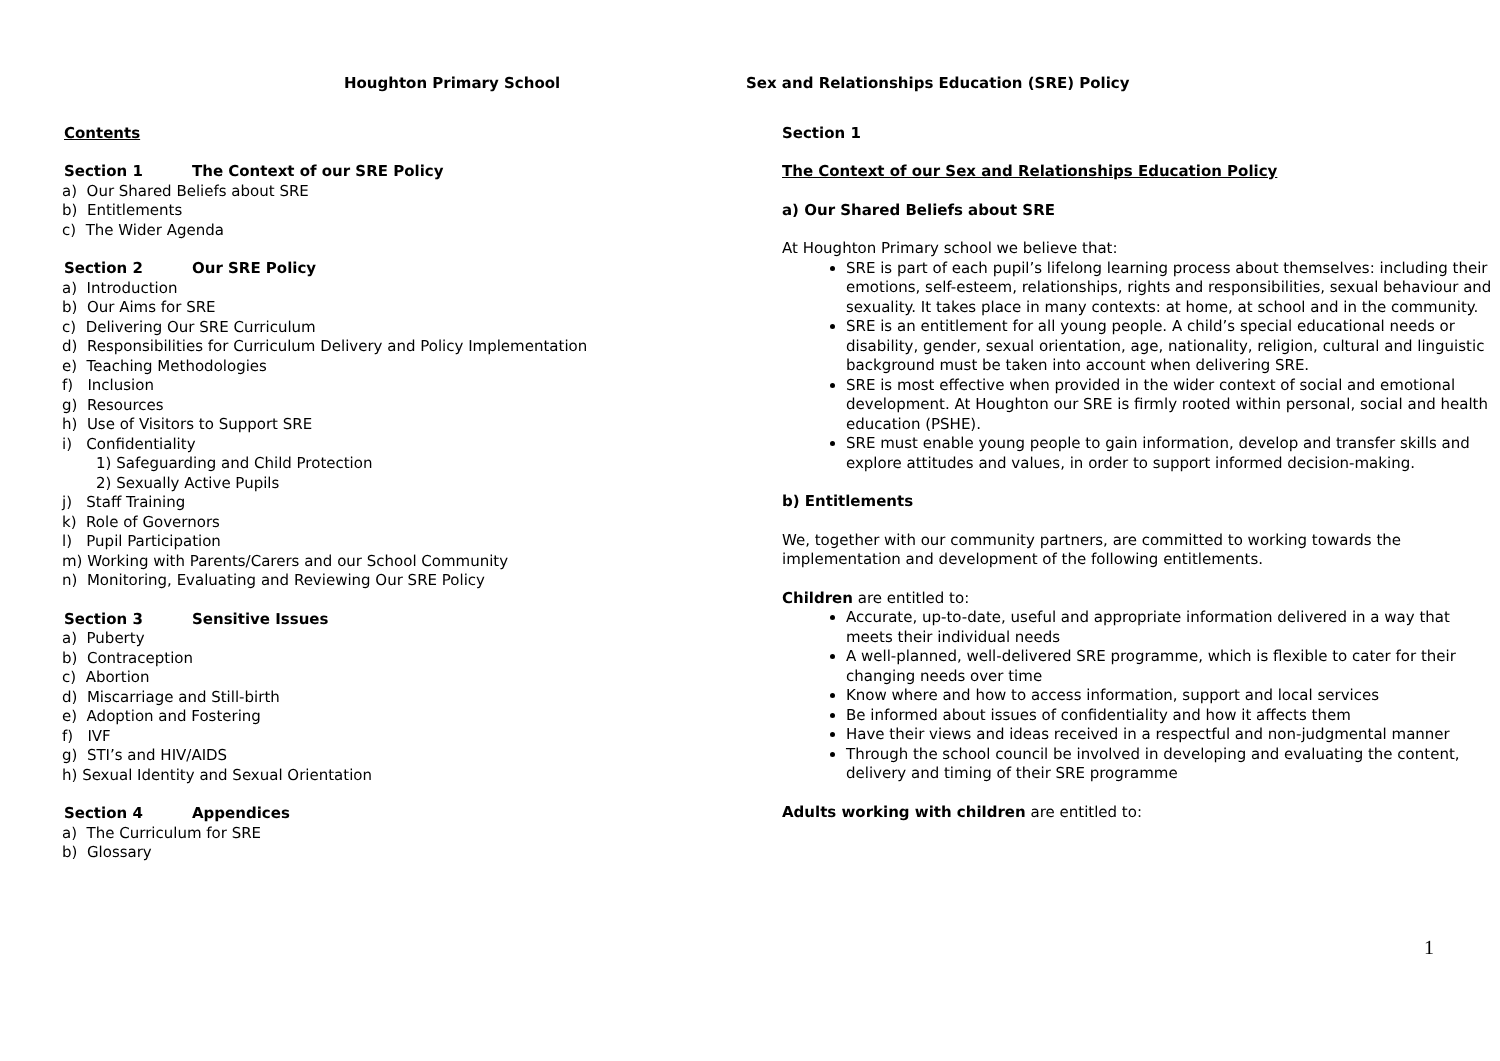Houghton Primary School
Contents
Section 1 The Context of our SRE Policy
a) Our Shared Beliefs about SRE
b) Entitlements
c) The Wider Agenda
Section 2 Our SRE Policy
a) Introduction
b) Our Aims for SRE
c) Delivering Our SRE Curriculum
d) Responsibilities for Curriculum Delivery and Policy Implementation
e) Teaching Methodologies
f) Inclusion
g) Resources
h) Use of Visitors to Support SRE
i) Confidentiality
1) Safeguarding and Child Protection
2) Sexually Active Pupils
j) Staff Training
k) Role of Governors
l) Pupil Participation
m) Working with Parents/Carers and our School Community
n) Monitoring, Evaluating and Reviewing Our SRE Policy
Section 3 Sensitive Issues
a) Puberty
b) Contraception
c) Abortion
d) Miscarriage and Still-birth
e) Adoption and Fostering
f) IVF
g) STI’s and HIV/AIDS
h) Sexual Identity and Sexual Orientation
Section 4 Appendices
a) The Curriculum for SRE
b) Glossary
Sex and Relationships Education (SRE) Policy
Section 1
The Context of our Sex and Relationships Education Policy
a) Our Shared Beliefs about SRE
At Houghton Primary school we believe that:
SRE is part of each pupil’s lifelong learning process about themselves: including their emotions, self-esteem, relationships, rights and responsibilities, sexual behaviour and sexuality. It takes place in many contexts: at home, at school and in the community.
SRE is an entitlement for all young people. A child’s special educational needs or disability, gender, sexual orientation, age, nationality, religion, cultural and linguistic background must be taken into account when delivering SRE.
SRE is most effective when provided in the wider context of social and emotional development. At Houghton our SRE is firmly rooted within personal, social and health education (PSHE).
SRE must enable young people to gain information, develop and transfer skills and explore attitudes and values, in order to support informed decision-making.
b) Entitlements
We, together with our community partners, are committed to working towards the implementation and development of the following entitlements.
Children are entitled to:
Accurate, up-to-date, useful and appropriate information delivered in a way that meets their individual needs
A well-planned, well-delivered SRE programme, which is flexible to cater for their changing needs over time
Know where and how to access information, support and local services
Be informed about issues of confidentiality and how it affects them
Have their views and ideas received in a respectful and non-judgmental manner
Through the school council be involved in developing and evaluating the content, delivery and timing of their SRE programme
Adults working with children are entitled to:
1